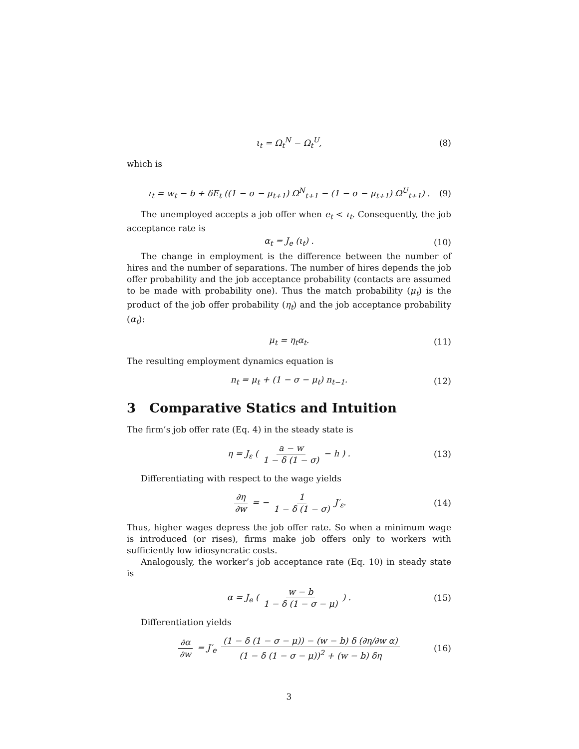ι<sub>t</sub> = Ω<sub>t</sub><sup>N</sup> − Ω<sub>t</sub><sup>U</sup>, (8)
which is
ι<sub>t</sub> = w<sub>t</sub> − b + δE<sub>t</sub> ((1 − σ − μ<sub>t+1</sub>) Ω<sup>N</sup><sub>t+1</sub> − (1 − σ − μ<sub>t+1</sub>) Ω<sup>U</sup><sub>t+1</sub>) . (9)
The unemployed accepts a job offer when e<sub>t</sub> < ι<sub>t</sub>. Consequently, the job acceptance rate is
α<sub>t</sub> = J<sub>e</sub> (ι<sub>t</sub>) . (10)
The change in employment is the difference between the number of hires and the number of separations. The number of hires depends the job offer probability and the job acceptance probability (contacts are assumed to be made with probability one). Thus the match probability (μ<sub>t</sub>) is the product of the job offer probability (η<sub>t</sub>) and the job acceptance probability (α<sub>t</sub>):
μ<sub>t</sub> = η<sub>t</sub>α<sub>t</sub>. (11)
The resulting employment dynamics equation is
n<sub>t</sub> = μ<sub>t</sub> + (1 − σ − μ<sub>t</sub>) n<sub>t−1</sub>. (12)
3 Comparative Statics and Intuition
The firm’s job offer rate (Eq. 4) in the steady state is
η = J<sub>ε</sub> ( a − w 1 − δ (1 − σ) − h ) . (13)
Differentiating with respect to the wage yields
∂η ∂w = − 1 1 − δ (1 − σ) J′<sub>ε</sub>. (14)
Thus, higher wages depress the job offer rate. So when a minimum wage is introduced (or rises), firms make job offers only to workers with sufficiently low idiosyncratic costs.
Analogously, the worker’s job acceptance rate (Eq. 10) in steady state is
α = J<sub>e</sub> ( w − b 1 − δ (1 − σ − μ) ) . (15)
Differentiation yields
∂α ∂w = J′<sub>e</sub> (1 − δ (1 − σ − μ)) − (w − b) δ (∂η/∂w α) (1 − δ (1 − σ − μ))<sup>2</sup> + (w − b) δη (16)
3